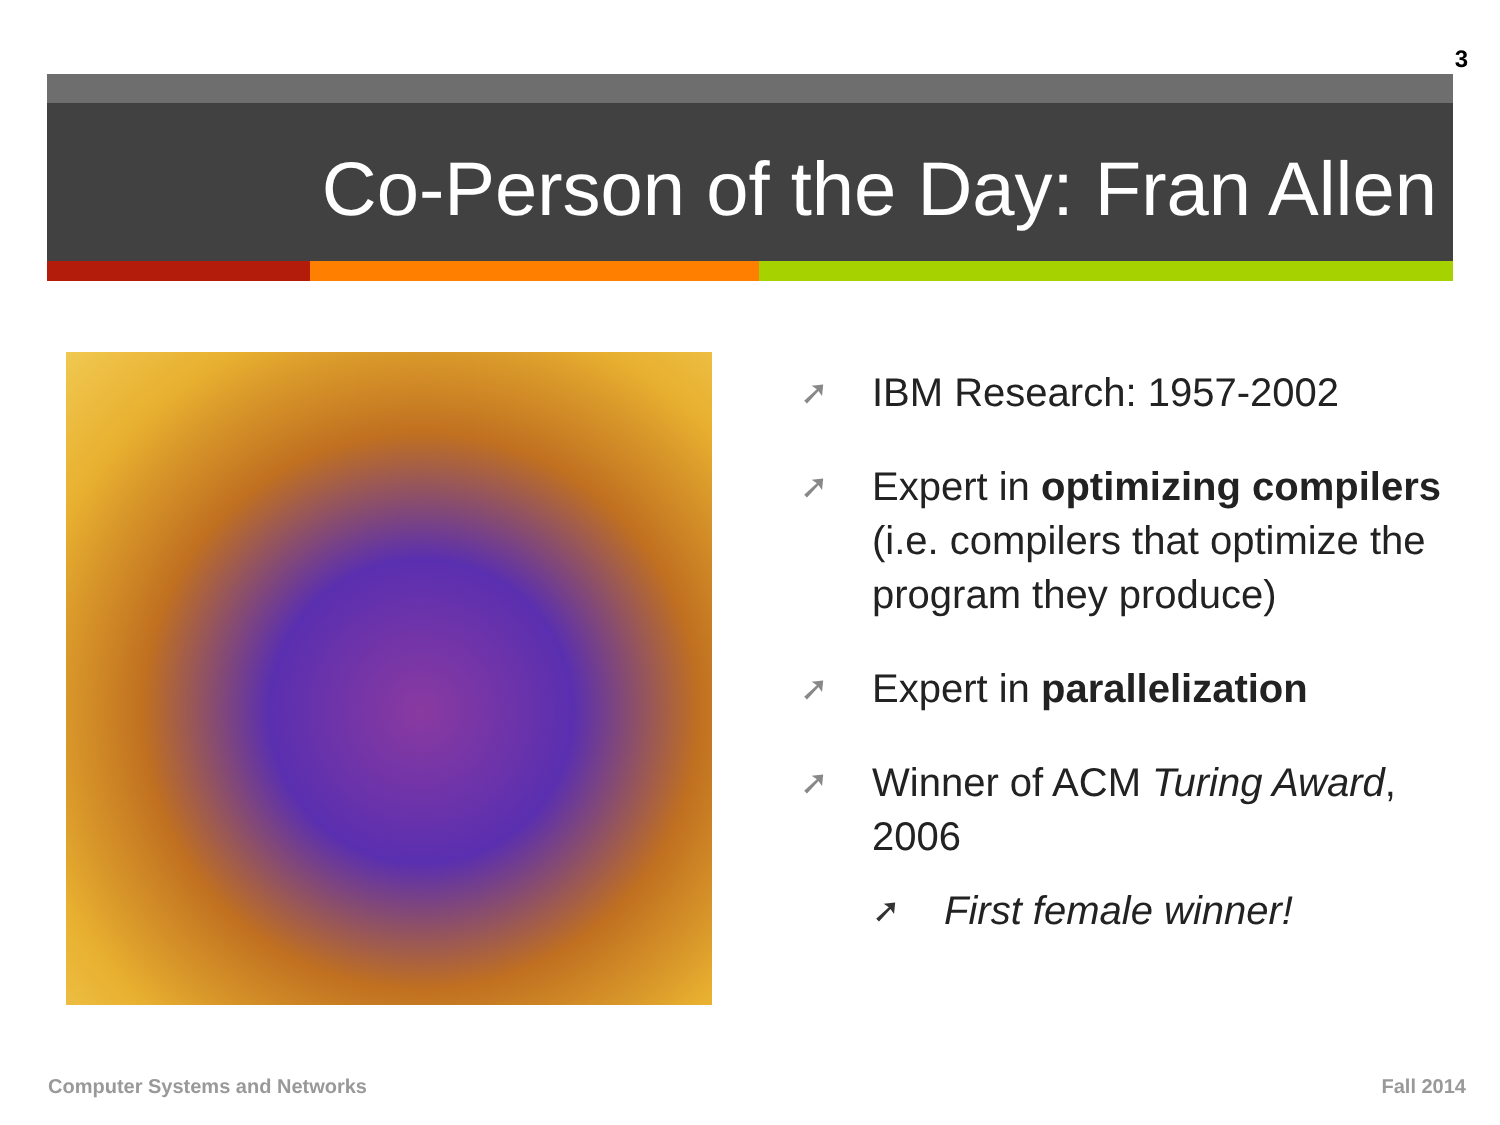3
Co-Person of the Day: Fran Allen
➚ IBM Research: 1957-2002
➚ Expert in optimizing compilers (i.e. compilers that optimize the program they produce)
➚ Expert in parallelization
➚ Winner of ACM Turing Award, 2006
➚ First female winner!
Computer Systems and Networks Fall 2014